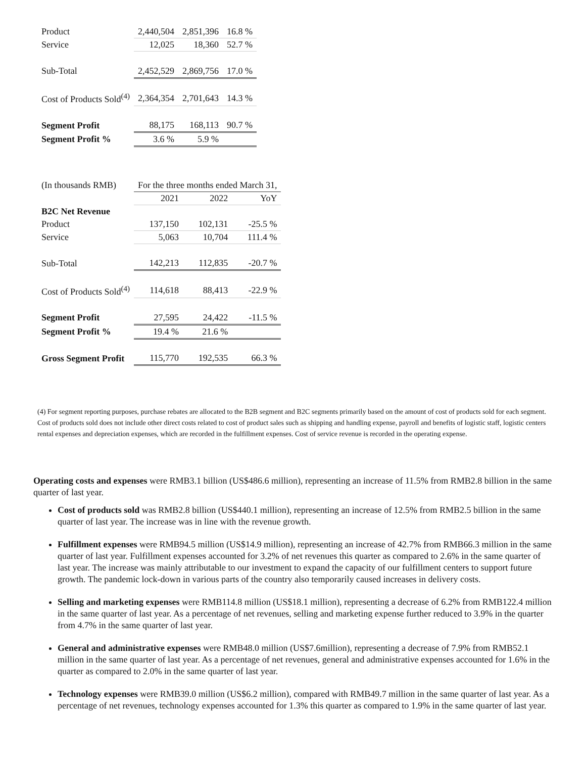| Product | 2,440,504 | 2,851,396 | 16.8 % |
| Service | 12,025 | 18,360 | 52.7 % |
| Sub-Total | 2,452,529 | 2,869,756 | 17.0 % |
| Cost of Products Sold<sup>(4)</sup> | 2,364,354 | 2,701,643 | 14.3 % |
| Segment Profit | 88,175 | 168,113 | 90.7 % |
| Segment Profit % | 3.6 % | 5.9 % | |
| (In thousands RMB) | For the three months ended March 31, | | |
| | 2021 | 2022 | YoY |
| B2C Net Revenue | | | |
| Product | 137,150 | 102,131 | -25.5 % |
| Service | 5,063 | 10,704 | 111.4 % |
| Sub-Total | 142,213 | 112,835 | -20.7 % |
| Cost of Products Sold<sup>(4)</sup> | 114,618 | 88,413 | -22.9 % |
| Segment Profit | 27,595 | 24,422 | -11.5 % |
| Segment Profit % | 19.4 % | 21.6 % | |
| Gross Segment Profit | 115,770 | 192,535 | 66.3 % |
(4) For segment reporting purposes, purchase rebates are allocated to the B2B segment and B2C segments primarily based on the amount of cost of products sold for each segment. Cost of products sold does not include other direct costs related to cost of product sales such as shipping and handling expense, payroll and benefits of logistic staff, logistic centers rental expenses and depreciation expenses, which are recorded in the fulfillment expenses. Cost of service revenue is recorded in the operating expense.
Operating costs and expenses were RMB3.1 billion (US$486.6 million), representing an increase of 11.5% from RMB2.8 billion in the same quarter of last year.
Cost of products sold was RMB2.8 billion (US$440.1 million), representing an increase of 12.5% from RMB2.5 billion in the same quarter of last year. The increase was in line with the revenue growth.
Fulfillment expenses were RMB94.5 million (US$14.9 million), representing an increase of 42.7% from RMB66.3 million in the same quarter of last year. Fulfillment expenses accounted for 3.2% of net revenues this quarter as compared to 2.6% in the same quarter of last year. The increase was mainly attributable to our investment to expand the capacity of our fulfillment centers to support future growth. The pandemic lock-down in various parts of the country also temporarily caused increases in delivery costs.
Selling and marketing expenses were RMB114.8 million (US$18.1 million), representing a decrease of 6.2% from RMB122.4 million in the same quarter of last year. As a percentage of net revenues, selling and marketing expense further reduced to 3.9% in the quarter from 4.7% in the same quarter of last year.
General and administrative expenses were RMB48.0 million (US$7.6million), representing a decrease of 7.9% from RMB52.1 million in the same quarter of last year. As a percentage of net revenues, general and administrative expenses accounted for 1.6% in the quarter as compared to 2.0% in the same quarter of last year.
Technology expenses were RMB39.0 million (US$6.2 million), compared with RMB49.7 million in the same quarter of last year. As a percentage of net revenues, technology expenses accounted for 1.3% this quarter as compared to 1.9% in the same quarter of last year.